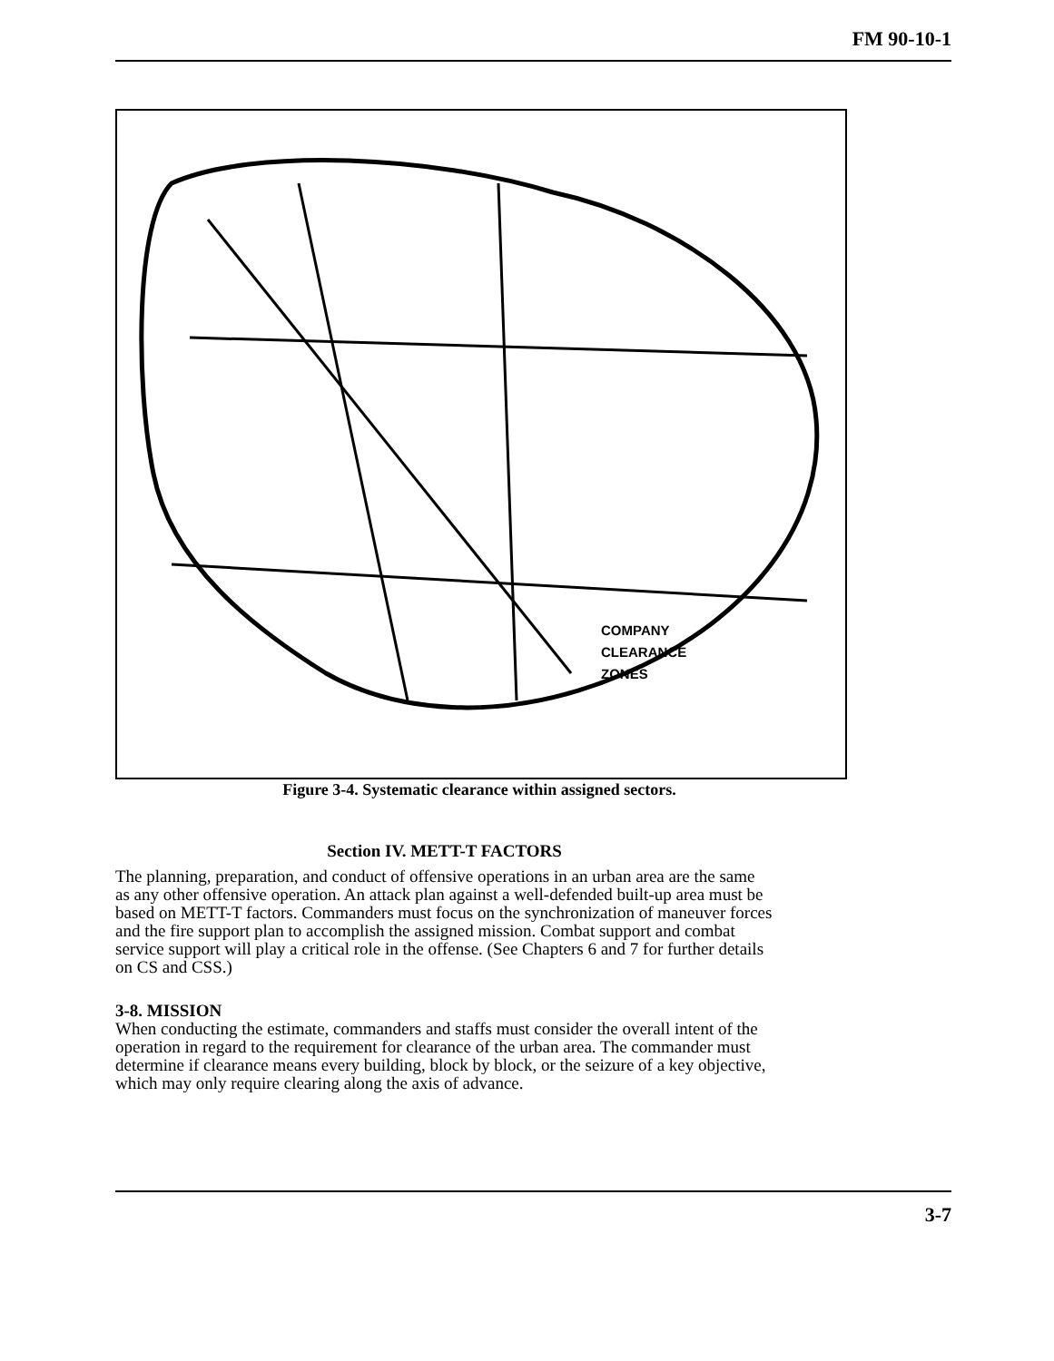FM 90-10-1
COMPANY
CLEARANCE
ZONES
Figure 3-4. Systematic clearance within assigned sectors.
Section IV. METT-T FACTORS
The planning, preparation, and conduct of offensive operations in an urban area are the same as any other offensive operation. An attack plan against a well-defended built-up area must be based on METT-T factors. Commanders must focus on the synchronization of maneuver forces and the fire support plan to accomplish the assigned mission. Combat support and combat service support will play a critical role in the offense. (See Chapters 6 and 7 for further details on CS and CSS.)
3-8. MISSION
When conducting the estimate, commanders and staffs must consider the overall intent of the operation in regard to the requirement for clearance of the urban area. The commander must determine if clearance means every building, block by block, or the seizure of a key objective, which may only require clearing along the axis of advance.
3-7